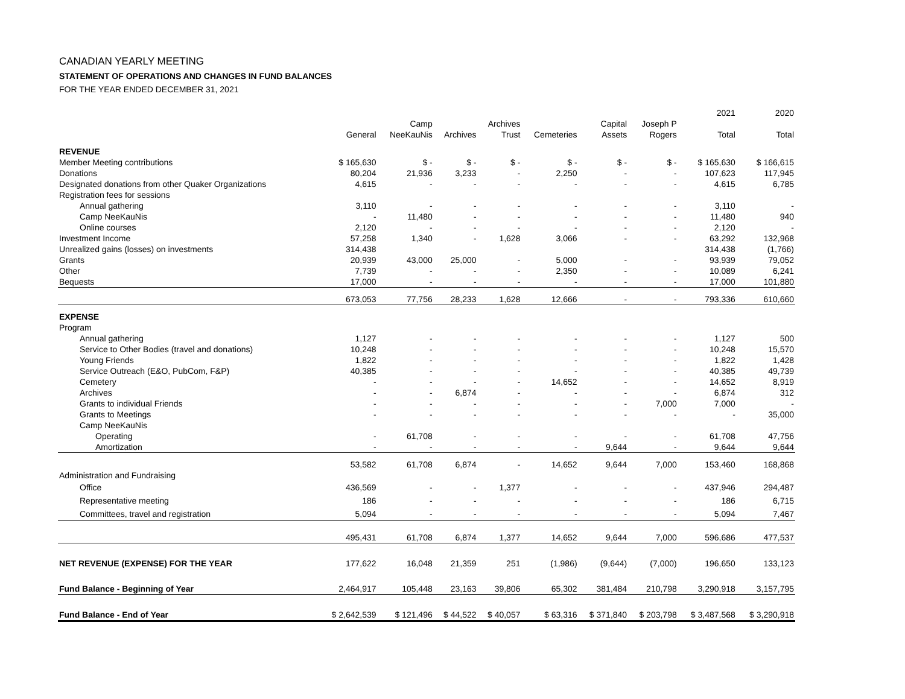CANADIAN YEARLY MEETING
STATEMENT OF OPERATIONS AND CHANGES IN FUND BALANCES
FOR THE YEAR ENDED DECEMBER 31, 2021
| | | | | | | | | 2021 | 2020 |
| --- | --- | --- | --- | --- | --- | --- | --- | --- | --- |
| | | Camp | | Archives | | Capital | Joseph P | | |
| | General | NeeKauNis | Archives | Trust | Cemeteries | Assets | Rogers | Total | Total |
| REVENUE | | | | | | | | | |
| Member Meeting contributions | $ 165,630 | $ - | $ - | $ - | $ - | $ - | $ - | $ 165,630 | $ 166,615 |
| Donations | 80,204 | 21,936 | 3,233 | - | 2,250 | - | - | 107,623 | 117,945 |
| Designated donations from other Quaker Organizations | 4,615 | - | - | - | - | - | - | 4,615 | 6,785 |
| Registration fees for sessions | | | | | | | | | |
| Annual gathering | 3,110 | - | - | - | - | - | - | 3,110 | - |
| Camp NeeKauNis | - | 11,480 | - | - | - | - | - | 11,480 | 940 |
| Online courses | 2,120 | - | - | - | - | - | - | 2,120 | - |
| Investment Income | 57,258 | 1,340 | - | 1,628 | 3,066 | - | - | 63,292 | 132,968 |
| Unrealized gains (losses) on investments | 314,438 | | | | | | | 314,438 | (1,766) |
| Grants | 20,939 | 43,000 | 25,000 | - | 5,000 | - | - | 93,939 | 79,052 |
| Other | 7,739 | - | - | - | 2,350 | - | - | 10,089 | 6,241 |
| Bequests | 17,000 | - | - | - | - | - | - | 17,000 | 101,880 |
| | 673,053 | 77,756 | 28,233 | 1,628 | 12,666 | - | - | 793,336 | 610,660 |
| EXPENSE | | | | | | | | | |
| Program | | | | | | | | | |
| Annual gathering | 1,127 | - | - | - | - | - | - | 1,127 | 500 |
| Service to Other Bodies (travel and donations) | 10,248 | - | - | - | - | - | - | 10,248 | 15,570 |
| Young Friends | 1,822 | - | - | - | - | - | - | 1,822 | 1,428 |
| Service Outreach (E&O, PubCom, F&P) | 40,385 | - | - | - | - | - | - | 40,385 | 49,739 |
| Cemetery | - | - | - | - | 14,652 | - | - | 14,652 | 8,919 |
| Archives | - | - | 6,874 | - | - | - | - | 6,874 | 312 |
| Grants to individual Friends | - | - | - | - | - | - | 7,000 | 7,000 | - |
| Grants to Meetings | - | - | - | - | - | - | - | - | 35,000 |
| Camp NeeKauNis | | | | | | | | | |
| Operating | - | 61,708 | - | - | - | - | - | 61,708 | 47,756 |
| Amortization | - | - | - | - | - | 9,644 | - | 9,644 | 9,644 |
| | 53,582 | 61,708 | 6,874 | - | 14,652 | 9,644 | 7,000 | 153,460 | 168,868 |
| Administration and Fundraising | | | | | | | | | |
| Office | 436,569 | - | - | 1,377 | - | - | - | 437,946 | 294,487 |
| Representative meeting | 186 | - | - | - | - | - | - | 186 | 6,715 |
| Committees, travel and registration | 5,094 | - | - | - | - | - | - | 5,094 | 7,467 |
| | 495,431 | 61,708 | 6,874 | 1,377 | 14,652 | 9,644 | 7,000 | 596,686 | 477,537 |
| NET REVENUE (EXPENSE) FOR THE YEAR | 177,622 | 16,048 | 21,359 | 251 | (1,986) | (9,644) | (7,000) | 196,650 | 133,123 |
| Fund Balance - Beginning of Year | 2,464,917 | 105,448 | 23,163 | 39,806 | 65,302 | 381,484 | 210,798 | 3,290,918 | 3,157,795 |
| Fund Balance - End of Year | $ 2,642,539 | $ 121,496 | $ 44,522 | $ 40,057 | $ 63,316 | $ 371,840 | $ 203,798 | $ 3,487,568 | $ 3,290,918 |